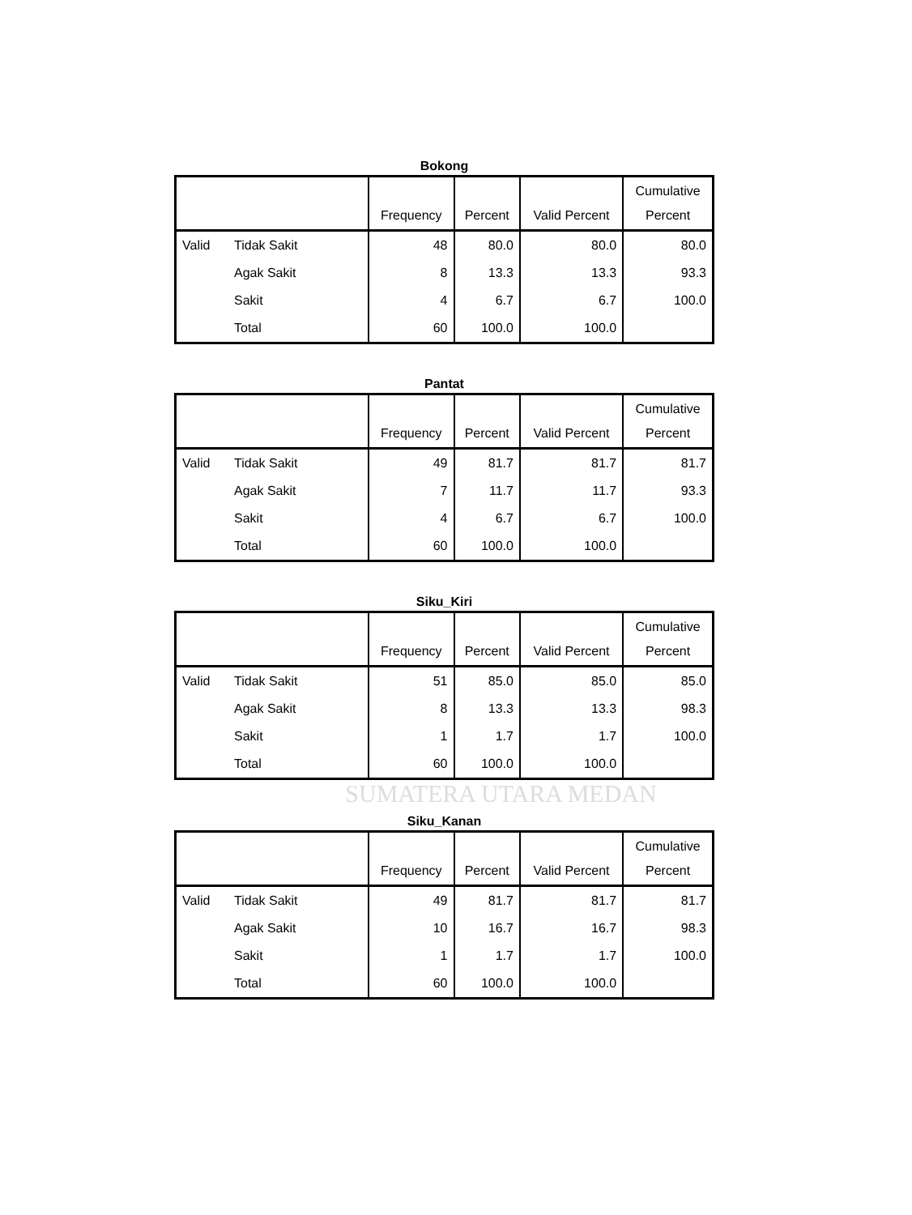Bokong
| | | Frequency | Percent | Valid Percent | Cumulative Percent |
| --- | --- | --- | --- | --- | --- |
| Valid | Tidak Sakit | 48 | 80.0 | 80.0 | 80.0 |
| | Agak Sakit | 8 | 13.3 | 13.3 | 93.3 |
| | Sakit | 4 | 6.7 | 6.7 | 100.0 |
| | Total | 60 | 100.0 | 100.0 | |
Pantat
| | | Frequency | Percent | Valid Percent | Cumulative Percent |
| --- | --- | --- | --- | --- | --- |
| Valid | Tidak Sakit | 49 | 81.7 | 81.7 | 81.7 |
| | Agak Sakit | 7 | 11.7 | 11.7 | 93.3 |
| | Sakit | 4 | 6.7 | 6.7 | 100.0 |
| | Total | 60 | 100.0 | 100.0 | |
Siku_Kiri
| | | Frequency | Percent | Valid Percent | Cumulative Percent |
| --- | --- | --- | --- | --- | --- |
| Valid | Tidak Sakit | 51 | 85.0 | 85.0 | 85.0 |
| | Agak Sakit | 8 | 13.3 | 13.3 | 98.3 |
| | Sakit | 1 | 1.7 | 1.7 | 100.0 |
| | Total | 60 | 100.0 | 100.0 | |
SUMATERA UTARA MEDAN
Siku_Kanan
| | | Frequency | Percent | Valid Percent | Cumulative Percent |
| --- | --- | --- | --- | --- | --- |
| Valid | Tidak Sakit | 49 | 81.7 | 81.7 | 81.7 |
| | Agak Sakit | 10 | 16.7 | 16.7 | 98.3 |
| | Sakit | 1 | 1.7 | 1.7 | 100.0 |
| | Total | 60 | 100.0 | 100.0 | |